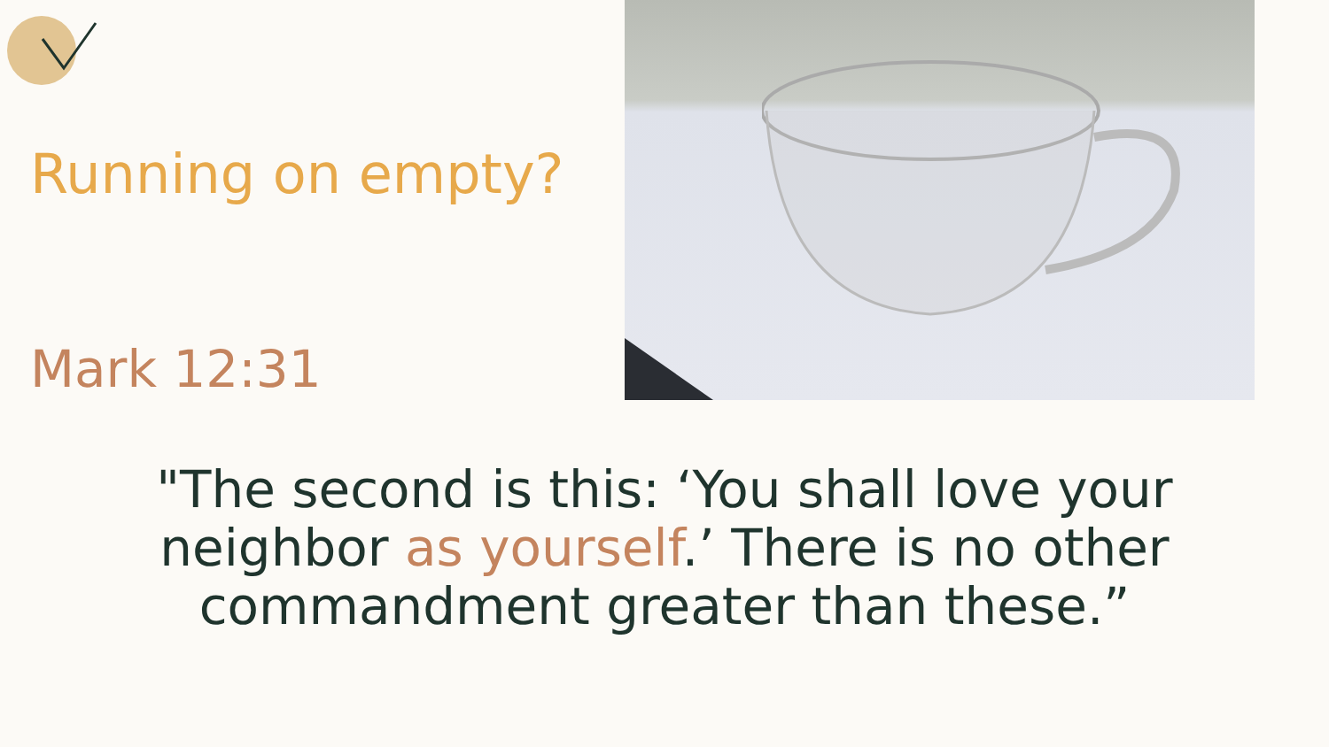Running on empty?
Mark 12:31
"The second is this: ‘You shall love your neighbor as yourself.’ There is no other commandment greater than these.”